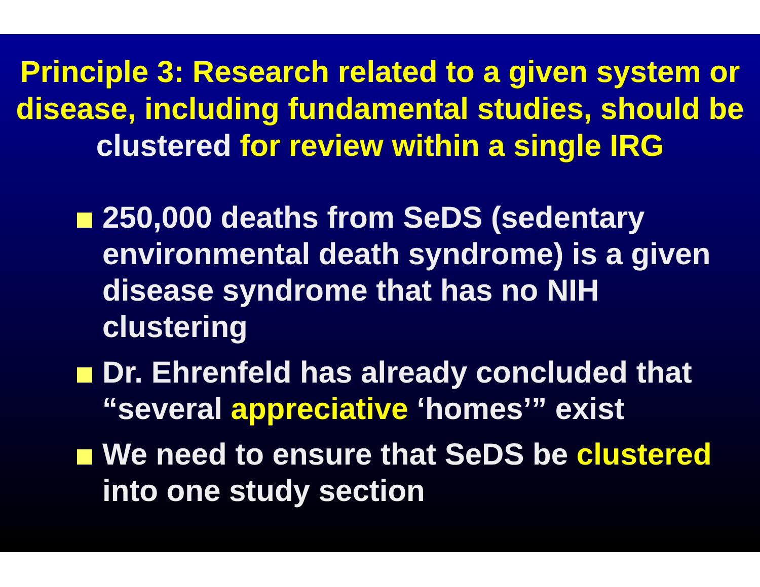Principle 3: Research related to a given system or disease, including fundamental studies, should be clustered for review within a single IRG
250,000 deaths from SeDS (sedentary environmental death syndrome) is a given disease syndrome that has no NIH clustering
Dr. Ehrenfeld has already concluded that “several appreciative ‘homes’” exist
We need to ensure that SeDS be clustered into one study section